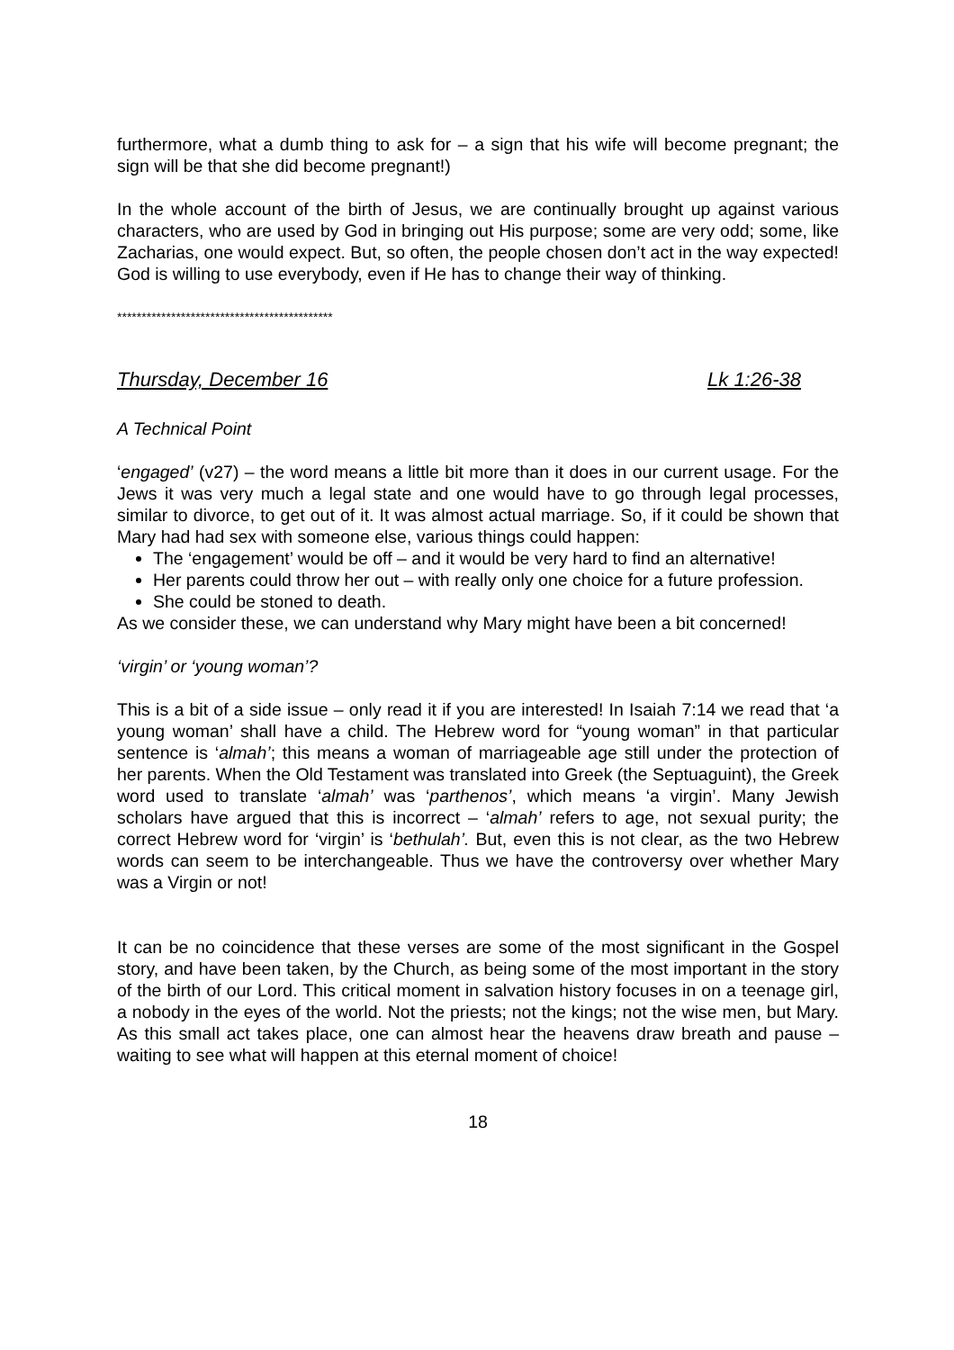furthermore, what a dumb thing to ask for – a sign that his wife will become pregnant; the sign will be that she did become pregnant!)
In the whole account of the birth of Jesus, we are continually brought up against various characters, who are used by God in bringing out His purpose; some are very odd; some, like Zacharias, one would expect. But, so often, the people chosen don’t act in the way expected! God is willing to use everybody, even if He has to change their way of thinking.
********************************************
Thursday, December 16 Lk 1:26-38
A Technical Point
‘engaged’ (v27) – the word means a little bit more than it does in our current usage. For the Jews it was very much a legal state and one would have to go through legal processes, similar to divorce, to get out of it. It was almost actual marriage. So, if it could be shown that Mary had had sex with someone else, various things could happen:
The ‘engagement’ would be off – and it would be very hard to find an alternative!
Her parents could throw her out – with really only one choice for a future profession.
She could be stoned to death.
As we consider these, we can understand why Mary might have been a bit concerned!
‘virgin’ or ‘young woman’?
This is a bit of a side issue – only read it if you are interested! In Isaiah 7:14 we read that ‘a young woman’ shall have a child. The Hebrew word for “young woman” in that particular sentence is ‘almah’; this means a woman of marriageable age still under the protection of her parents. When the Old Testament was translated into Greek (the Septuaguint), the Greek word used to translate ‘almah’ was ‘parthenos’, which means ‘a virgin’. Many Jewish scholars have argued that this is incorrect – ‘almah’ refers to age, not sexual purity; the correct Hebrew word for ‘virgin’ is ‘bethulah’. But, even this is not clear, as the two Hebrew words can seem to be interchangeable. Thus we have the controversy over whether Mary was a Virgin or not!
It can be no coincidence that these verses are some of the most significant in the Gospel story, and have been taken, by the Church, as being some of the most important in the story of the birth of our Lord. This critical moment in salvation history focuses in on a teenage girl, a nobody in the eyes of the world. Not the priests; not the kings; not the wise men, but Mary. As this small act takes place, one can almost hear the heavens draw breath and pause – waiting to see what will happen at this eternal moment of choice!
18